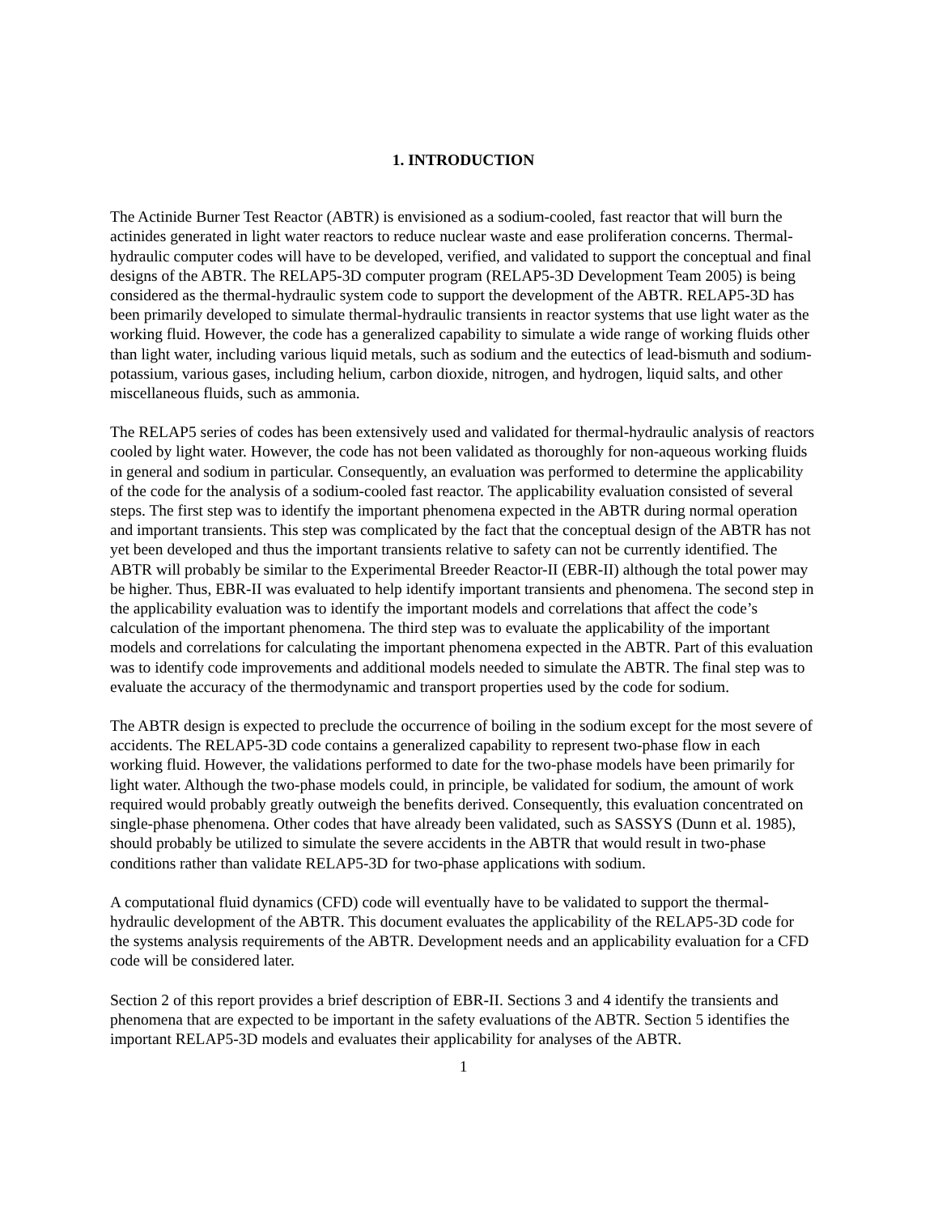1. INTRODUCTION
The Actinide Burner Test Reactor (ABTR) is envisioned as a sodium-cooled, fast reactor that will burn the actinides generated in light water reactors to reduce nuclear waste and ease proliferation concerns. Thermal-hydraulic computer codes will have to be developed, verified, and validated to support the conceptual and final designs of the ABTR. The RELAP5-3D computer program (RELAP5-3D Development Team 2005) is being considered as the thermal-hydraulic system code to support the development of the ABTR. RELAP5-3D has been primarily developed to simulate thermal-hydraulic transients in reactor systems that use light water as the working fluid. However, the code has a generalized capability to simulate a wide range of working fluids other than light water, including various liquid metals, such as sodium and the eutectics of lead-bismuth and sodium-potassium, various gases, including helium, carbon dioxide, nitrogen, and hydrogen, liquid salts, and other miscellaneous fluids, such as ammonia.
The RELAP5 series of codes has been extensively used and validated for thermal-hydraulic analysis of reactors cooled by light water. However, the code has not been validated as thoroughly for non-aqueous working fluids in general and sodium in particular. Consequently, an evaluation was performed to determine the applicability of the code for the analysis of a sodium-cooled fast reactor. The applicability evaluation consisted of several steps. The first step was to identify the important phenomena expected in the ABTR during normal operation and important transients. This step was complicated by the fact that the conceptual design of the ABTR has not yet been developed and thus the important transients relative to safety can not be currently identified. The ABTR will probably be similar to the Experimental Breeder Reactor-II (EBR-II) although the total power may be higher. Thus, EBR-II was evaluated to help identify important transients and phenomena. The second step in the applicability evaluation was to identify the important models and correlations that affect the code’s calculation of the important phenomena. The third step was to evaluate the applicability of the important models and correlations for calculating the important phenomena expected in the ABTR. Part of this evaluation was to identify code improvements and additional models needed to simulate the ABTR. The final step was to evaluate the accuracy of the thermodynamic and transport properties used by the code for sodium.
The ABTR design is expected to preclude the occurrence of boiling in the sodium except for the most severe of accidents. The RELAP5-3D code contains a generalized capability to represent two-phase flow in each working fluid. However, the validations performed to date for the two-phase models have been primarily for light water. Although the two-phase models could, in principle, be validated for sodium, the amount of work required would probably greatly outweigh the benefits derived. Consequently, this evaluation concentrated on single-phase phenomena. Other codes that have already been validated, such as SASSYS (Dunn et al. 1985), should probably be utilized to simulate the severe accidents in the ABTR that would result in two-phase conditions rather than validate RELAP5-3D for two-phase applications with sodium.
A computational fluid dynamics (CFD) code will eventually have to be validated to support the thermal-hydraulic development of the ABTR. This document evaluates the applicability of the RELAP5-3D code for the systems analysis requirements of the ABTR. Development needs and an applicability evaluation for a CFD code will be considered later.
Section 2 of this report provides a brief description of EBR-II. Sections 3 and 4 identify the transients and phenomena that are expected to be important in the safety evaluations of the ABTR. Section 5 identifies the important RELAP5-3D models and evaluates their applicability for analyses of the ABTR.
1